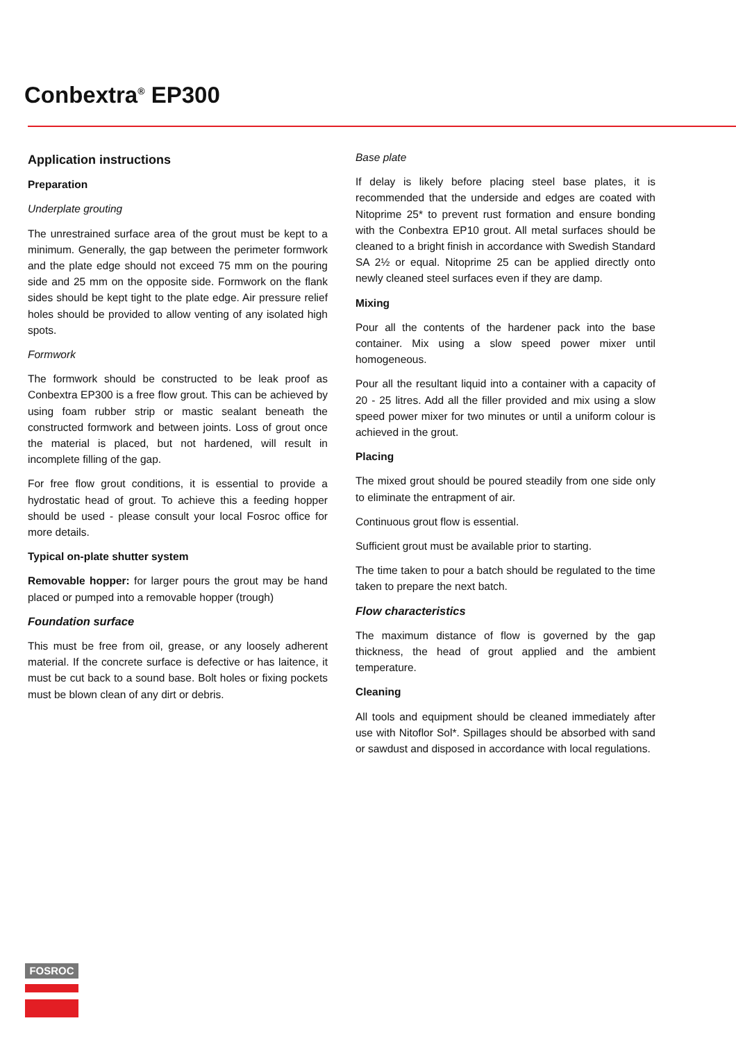Conbextra<sup>®</sup> EP300
Application instructions
Preparation
Underplate grouting
The unrestrained surface area of the grout must be kept to a minimum. Generally, the gap between the perimeter formwork and the plate edge should not exceed 75 mm on the pouring side and 25 mm on the opposite side. Formwork on the flank sides should be kept tight to the plate edge. Air pressure relief holes should be provided to allow venting of any isolated high spots.
Formwork
The formwork should be constructed to be leak proof as Conbextra EP300 is a free flow grout. This can be achieved by using foam rubber strip or mastic sealant beneath the constructed formwork and between joints. Loss of grout once the material is placed, but not hardened, will result in incomplete filling of the gap.
For free flow grout conditions, it is essential to provide a hydrostatic head of grout. To achieve this a feeding hopper should be used - please consult your local Fosroc office for more details.
Typical on-plate shutter system
Removable hopper: for larger pours the grout may be hand placed or pumped into a removable hopper (trough)
Foundation surface
This must be free from oil, grease, or any loosely adherent material. If the concrete surface is defective or has laitence, it must be cut back to a sound base. Bolt holes or fixing pockets must be blown clean of any dirt or debris.
Base plate
If delay is likely before placing steel base plates, it is recommended that the underside and edges are coated with Nitoprime 25* to prevent rust formation and ensure bonding with the Conbextra EP10 grout. All metal surfaces should be cleaned to a bright finish in accordance with Swedish Standard SA 2½ or equal. Nitoprime 25 can be applied directly onto newly cleaned steel surfaces even if they are damp.
Mixing
Pour all the contents of the hardener pack into the base container. Mix using a slow speed power mixer until homogeneous.
Pour all the resultant liquid into a container with a capacity of 20 - 25 litres. Add all the filler provided and mix using a slow speed power mixer for two minutes or until a uniform colour is achieved in the grout.
Placing
The mixed grout should be poured steadily from one side only to eliminate the entrapment of air.
Continuous grout flow is essential.
Sufficient grout must be available prior to starting.
The time taken to pour a batch should be regulated to the time taken to prepare the next batch.
Flow characteristics
The maximum distance of flow is governed by the gap thickness, the head of grout applied and the ambient temperature.
Cleaning
All tools and equipment should be cleaned immediately after use with Nitoflor Sol*. Spillages should be absorbed with sand or sawdust and disposed in accordance with local regulations.
FOSROC